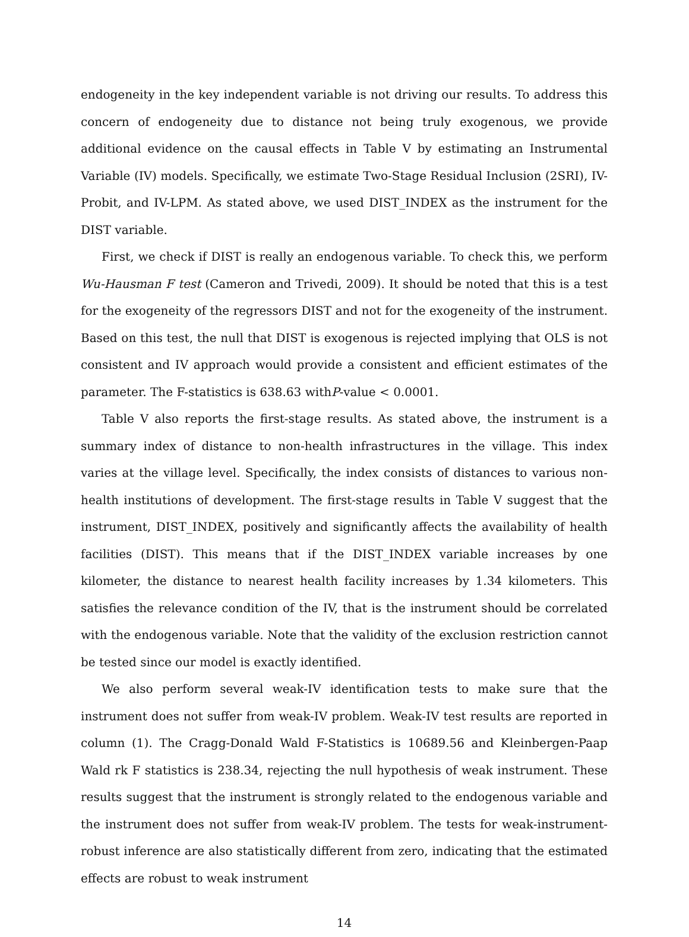endogeneity in the key independent variable is not driving our results. To address this concern of endogeneity due to distance not being truly exogenous, we provide additional evidence on the causal effects in Table V by estimating an Instrumental Variable (IV) models. Specifically, we estimate Two-Stage Residual Inclusion (2SRI), IV-Probit, and IV-LPM. As stated above, we used DIST_INDEX as the instrument for the DIST variable.
First, we check if DIST is really an endogenous variable. To check this, we perform Wu-Hausman F test (Cameron and Trivedi, 2009). It should be noted that this is a test for the exogeneity of the regressors DIST and not for the exogeneity of the instrument. Based on this test, the null that DIST is exogenous is rejected implying that OLS is not consistent and IV approach would provide a consistent and efficient estimates of the parameter. The F-statistics is 638.63 withP-value < 0.0001.
Table V also reports the first-stage results. As stated above, the instrument is a summary index of distance to non-health infrastructures in the village. This index varies at the village level. Specifically, the index consists of distances to various non-health institutions of development. The first-stage results in Table V suggest that the instrument, DIST_INDEX, positively and significantly affects the availability of health facilities (DIST). This means that if the DIST_INDEX variable increases by one kilometer, the distance to nearest health facility increases by 1.34 kilometers. This satisfies the relevance condition of the IV, that is the instrument should be correlated with the endogenous variable. Note that the validity of the exclusion restriction cannot be tested since our model is exactly identified.
We also perform several weak-IV identification tests to make sure that the instrument does not suffer from weak-IV problem. Weak-IV test results are reported in column (1). The Cragg-Donald Wald F-Statistics is 10689.56 and Kleinbergen-Paap Wald rk F statistics is 238.34, rejecting the null hypothesis of weak instrument. These results suggest that the instrument is strongly related to the endogenous variable and the instrument does not suffer from weak-IV problem. The tests for weak-instrument-robust inference are also statistically different from zero, indicating that the estimated effects are robust to weak instrument
14